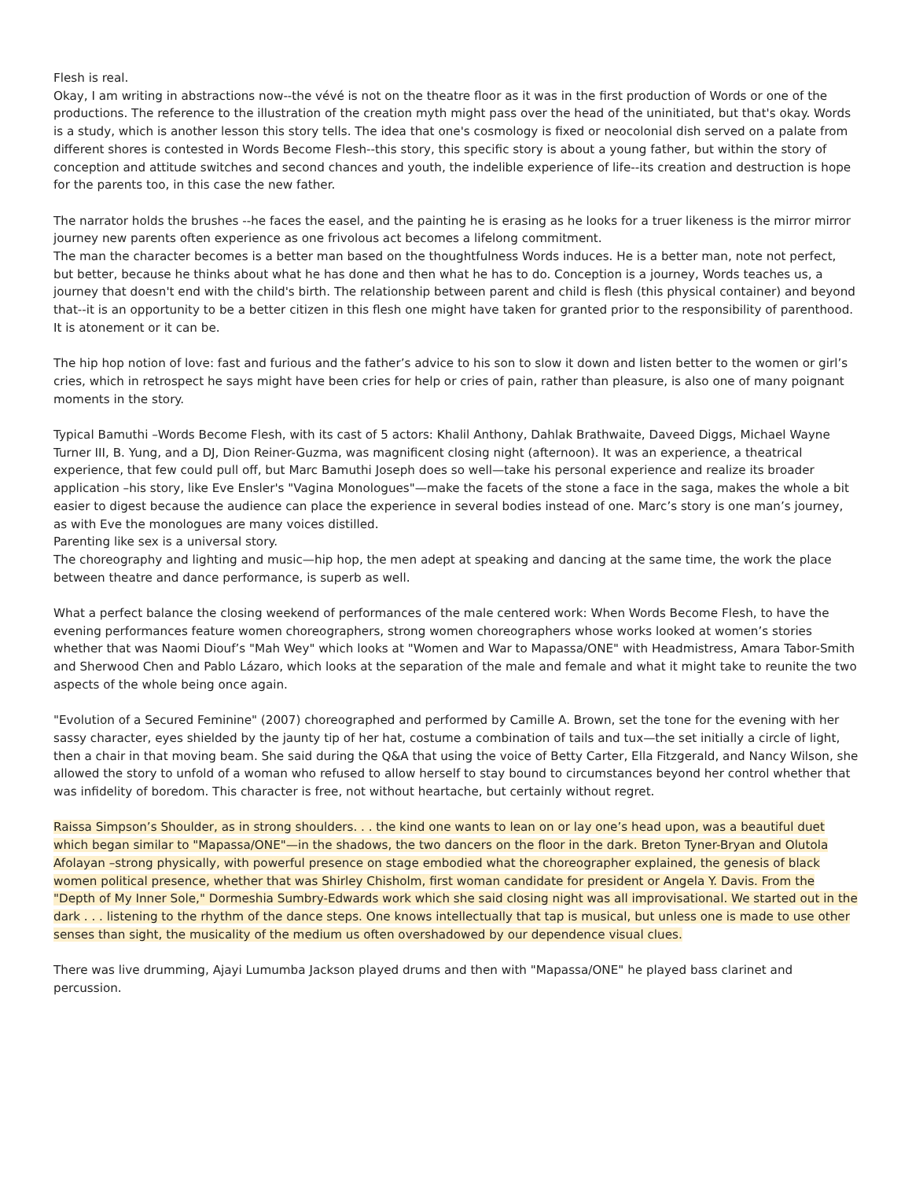Flesh is real.
Okay, I am writing in abstractions now--the vévé is not on the theatre floor as it was in the first production of Words or one of the productions. The reference to the illustration of the creation myth might pass over the head of the uninitiated, but that's okay. Words is a study, which is another lesson this story tells. The idea that one's cosmology is fixed or neocolonial dish served on a palate from different shores is contested in Words Become Flesh--this story, this specific story is about a young father, but within the story of conception and attitude switches and second chances and youth, the indelible experience of life--its creation and destruction is hope for the parents too, in this case the new father.
The narrator holds the brushes --he faces the easel, and the painting he is erasing as he looks for a truer likeness is the mirror mirror journey new parents often experience as one frivolous act becomes a lifelong commitment.
The man the character becomes is a better man based on the thoughtfulness Words induces. He is a better man, note not perfect, but better, because he thinks about what he has done and then what he has to do. Conception is a journey, Words teaches us, a journey that doesn't end with the child's birth. The relationship between parent and child is flesh (this physical container) and beyond that--it is an opportunity to be a better citizen in this flesh one might have taken for granted prior to the responsibility of parenthood.
It is atonement or it can be.
The hip hop notion of love: fast and furious and the father’s advice to his son to slow it down and listen better to the women or girl’s cries, which in retrospect he says might have been cries for help or cries of pain, rather than pleasure, is also one of many poignant moments in the story.
Typical Bamuthi –Words Become Flesh, with its cast of 5 actors: Khalil Anthony, Dahlak Brathwaite, Daveed Diggs, Michael Wayne Turner III, B. Yung, and a DJ, Dion Reiner-Guzma, was magnificent closing night (afternoon). It was an experience, a theatrical experience, that few could pull off, but Marc Bamuthi Joseph does so well—take his personal experience and realize its broader application –his story, like Eve Ensler's "Vagina Monologues"—make the facets of the stone a face in the saga, makes the whole a bit easier to digest because the audience can place the experience in several bodies instead of one. Marc’s story is one man’s journey, as with Eve the monologues are many voices distilled.
Parenting like sex is a universal story.
The choreography and lighting and music—hip hop, the men adept at speaking and dancing at the same time, the work the place between theatre and dance performance, is superb as well.
What a perfect balance the closing weekend of performances of the male centered work: When Words Become Flesh, to have the evening performances feature women choreographers, strong women choreographers whose works looked at women’s stories whether that was Naomi Diouf’s "Mah Wey" which looks at "Women and War to Mapassa/ONE" with Headmistress, Amara Tabor-Smith and Sherwood Chen and Pablo Lázaro, which looks at the separation of the male and female and what it might take to reunite the two aspects of the whole being once again.
"Evolution of a Secured Feminine" (2007) choreographed and performed by Camille A. Brown, set the tone for the evening with her sassy character, eyes shielded by the jaunty tip of her hat, costume a combination of tails and tux—the set initially a circle of light, then a chair in that moving beam. She said during the Q&A that using the voice of Betty Carter, Ella Fitzgerald, and Nancy Wilson, she allowed the story to unfold of a woman who refused to allow herself to stay bound to circumstances beyond her control whether that was infidelity of boredom. This character is free, not without heartache, but certainly without regret.
Raissa Simpson’s Shoulder, as in strong shoulders. . . the kind one wants to lean on or lay one’s head upon, was a beautiful duet which began similar to "Mapassa/ONE"—in the shadows, the two dancers on the floor in the dark. Breton Tyner-Bryan and Olutola Afolayan –strong physically, with powerful presence on stage embodied what the choreographer explained, the genesis of black women political presence, whether that was Shirley Chisholm, first woman candidate for president or Angela Y. Davis. From the "Depth of My Inner Sole," Dormeshia Sumbry-Edwards work which she said closing night was all improvisational. We started out in the dark . . . listening to the rhythm of the dance steps. One knows intellectually that tap is musical, but unless one is made to use other senses than sight, the musicality of the medium us often overshadowed by our dependence visual clues.
There was live drumming, Ajayi Lumumba Jackson played drums and then with "Mapassa/ONE" he played bass clarinet and percussion.